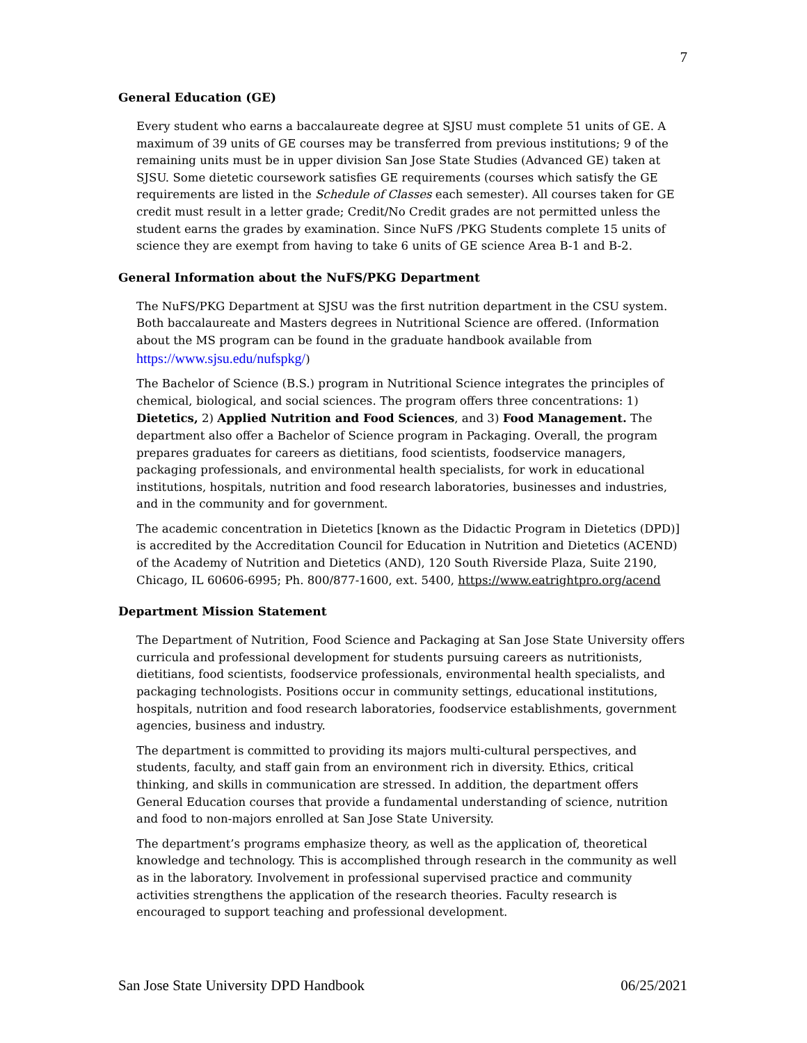7
General Education (GE)
Every student who earns a baccalaureate degree at SJSU must complete 51 units of GE. A maximum of 39 units of GE courses may be transferred from previous institutions; 9 of the remaining units must be in upper division San Jose State Studies (Advanced GE) taken at SJSU. Some dietetic coursework satisfies GE requirements (courses which satisfy the GE requirements are listed in the Schedule of Classes each semester). All courses taken for GE credit must result in a letter grade; Credit/No Credit grades are not permitted unless the student earns the grades by examination. Since NuFS /PKG Students complete 15 units of science they are exempt from having to take 6 units of GE science Area B-1 and B-2.
General Information about the NuFS/PKG Department
The NuFS/PKG Department at SJSU was the first nutrition department in the CSU system. Both baccalaureate and Masters degrees in Nutritional Science are offered. (Information about the MS program can be found in the graduate handbook available from https://www.sjsu.edu/nufspkg/)
The Bachelor of Science (B.S.) program in Nutritional Science integrates the principles of chemical, biological, and social sciences. The program offers three concentrations: 1) Dietetics, 2) Applied Nutrition and Food Sciences, and 3) Food Management. The department also offer a Bachelor of Science program in Packaging. Overall, the program prepares graduates for careers as dietitians, food scientists, foodservice managers, packaging professionals, and environmental health specialists, for work in educational institutions, hospitals, nutrition and food research laboratories, businesses and industries, and in the community and for government.
The academic concentration in Dietetics [known as the Didactic Program in Dietetics (DPD)] is accredited by the Accreditation Council for Education in Nutrition and Dietetics (ACEND) of the Academy of Nutrition and Dietetics (AND), 120 South Riverside Plaza, Suite 2190, Chicago, IL 60606-6995; Ph. 800/877-1600, ext. 5400, https://www.eatrightpro.org/acend
Department Mission Statement
The Department of Nutrition, Food Science and Packaging at San Jose State University offers curricula and professional development for students pursuing careers as nutritionists, dietitians, food scientists, foodservice professionals, environmental health specialists, and packaging technologists. Positions occur in community settings, educational institutions, hospitals, nutrition and food research laboratories, foodservice establishments, government agencies, business and industry.
The department is committed to providing its majors multi-cultural perspectives, and students, faculty, and staff gain from an environment rich in diversity. Ethics, critical thinking, and skills in communication are stressed. In addition, the department offers General Education courses that provide a fundamental understanding of science, nutrition and food to non-majors enrolled at San Jose State University.
The department’s programs emphasize theory, as well as the application of, theoretical knowledge and technology. This is accomplished through research in the community as well as in the laboratory. Involvement in professional supervised practice and community activities strengthens the application of the research theories. Faculty research is encouraged to support teaching and professional development.
San Jose State University DPD Handbook 06/25/2021